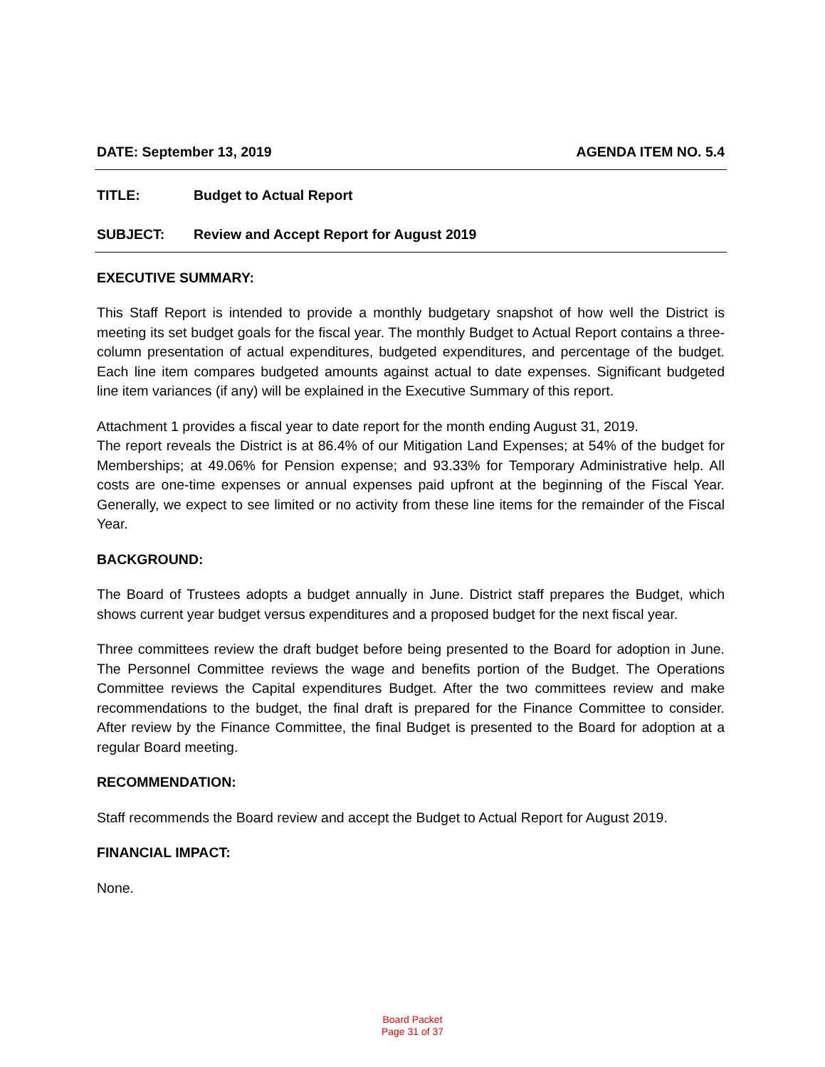DATE: September 13, 2019 AGENDA ITEM NO. 5.4
TITLE: Budget to Actual Report
SUBJECT: Review and Accept Report for August 2019
EXECUTIVE SUMMARY:
This Staff Report is intended to provide a monthly budgetary snapshot of how well the District is meeting its set budget goals for the fiscal year. The monthly Budget to Actual Report contains a three-column presentation of actual expenditures, budgeted expenditures, and percentage of the budget. Each line item compares budgeted amounts against actual to date expenses. Significant budgeted line item variances (if any) will be explained in the Executive Summary of this report.
Attachment 1 provides a fiscal year to date report for the month ending August 31, 2019.
The report reveals the District is at 86.4% of our Mitigation Land Expenses; at 54% of the budget for Memberships; at 49.06% for Pension expense; and 93.33% for Temporary Administrative help. All costs are one-time expenses or annual expenses paid upfront at the beginning of the Fiscal Year. Generally, we expect to see limited or no activity from these line items for the remainder of the Fiscal Year.
BACKGROUND:
The Board of Trustees adopts a budget annually in June. District staff prepares the Budget, which shows current year budget versus expenditures and a proposed budget for the next fiscal year.
Three committees review the draft budget before being presented to the Board for adoption in June. The Personnel Committee reviews the wage and benefits portion of the Budget. The Operations Committee reviews the Capital expenditures Budget. After the two committees review and make recommendations to the budget, the final draft is prepared for the Finance Committee to consider. After review by the Finance Committee, the final Budget is presented to the Board for adoption at a regular Board meeting.
RECOMMENDATION:
Staff recommends the Board review and accept the Budget to Actual Report for August 2019.
FINANCIAL IMPACT:
None.
Board Packet
Page 31 of 37